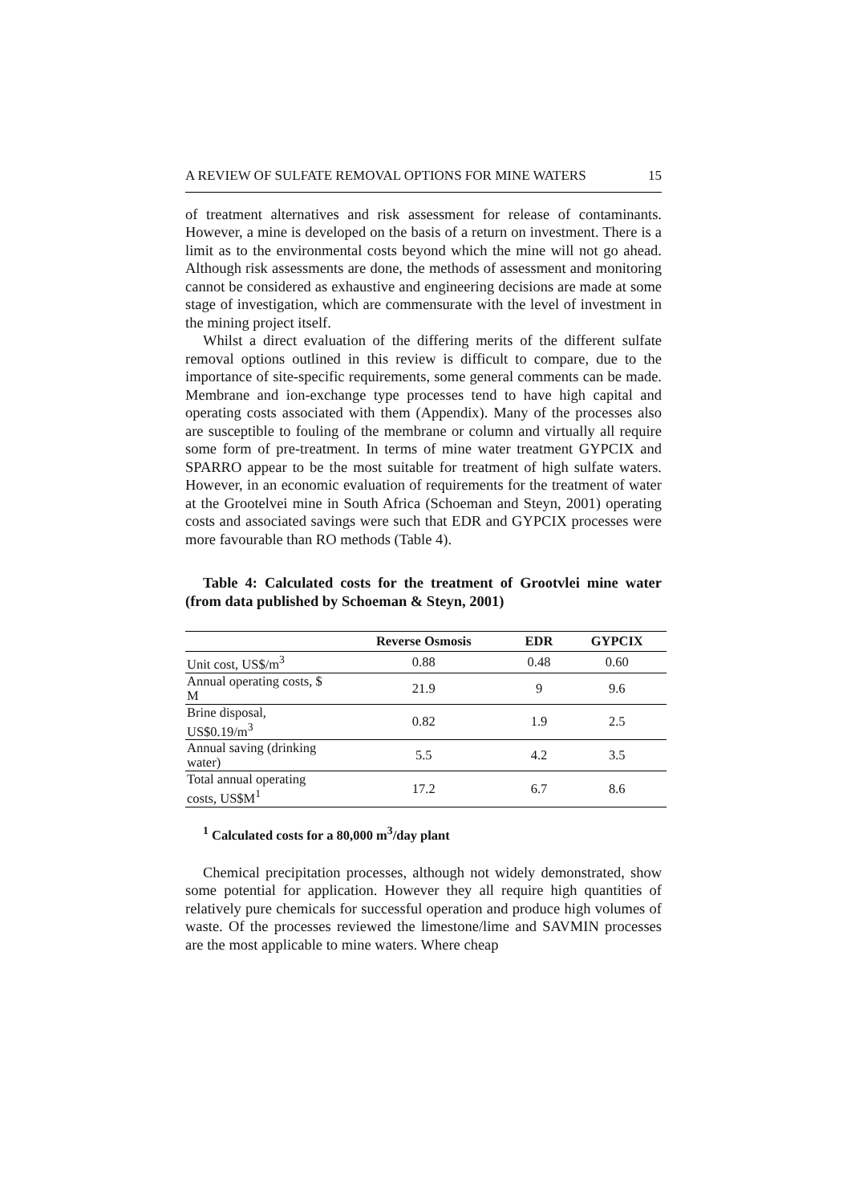A REVIEW OF SULFATE REMOVAL OPTIONS FOR MINE WATERS 15
of treatment alternatives and risk assessment for release of contaminants. However, a mine is developed on the basis of a return on investment. There is a limit as to the environmental costs beyond which the mine will not go ahead. Although risk assessments are done, the methods of assessment and monitoring cannot be considered as exhaustive and engineering decisions are made at some stage of investigation, which are commensurate with the level of investment in the mining project itself.
Whilst a direct evaluation of the differing merits of the different sulfate removal options outlined in this review is difficult to compare, due to the importance of site-specific requirements, some general comments can be made. Membrane and ion-exchange type processes tend to have high capital and operating costs associated with them (Appendix). Many of the processes also are susceptible to fouling of the membrane or column and virtually all require some form of pre-treatment. In terms of mine water treatment GYPCIX and SPARRO appear to be the most suitable for treatment of high sulfate waters. However, in an economic evaluation of requirements for the treatment of water at the Grootelvei mine in South Africa (Schoeman and Steyn, 2001) operating costs and associated savings were such that EDR and GYPCIX processes were more favourable than RO methods (Table 4).
Table 4: Calculated costs for the treatment of Grootvlei mine water (from data published by Schoeman & Steyn, 2001)
| | Reverse Osmosis | EDR | GYPCIX |
| --- | --- | --- | --- |
| Unit cost, US$/m<sup>3</sup> | 0.88 | 0.48 | 0.60 |
| Annual operating costs, $ M | 21.9 | 9 | 9.6 |
| Brine disposal, US$0.19/m<sup>3</sup> | 0.82 | 1.9 | 2.5 |
| Annual saving (drinking water) | 5.5 | 4.2 | 3.5 |
| Total annual operating costs, US$M<sup>1</sup> | 17.2 | 6.7 | 8.6 |
<sup>1</sup> Calculated costs for a 80,000 m<sup>3</sup>/day plant
Chemical precipitation processes, although not widely demonstrated, show some potential for application. However they all require high quantities of relatively pure chemicals for successful operation and produce high volumes of waste. Of the processes reviewed the limestone/lime and SAVMIN processes are the most applicable to mine waters. Where cheap